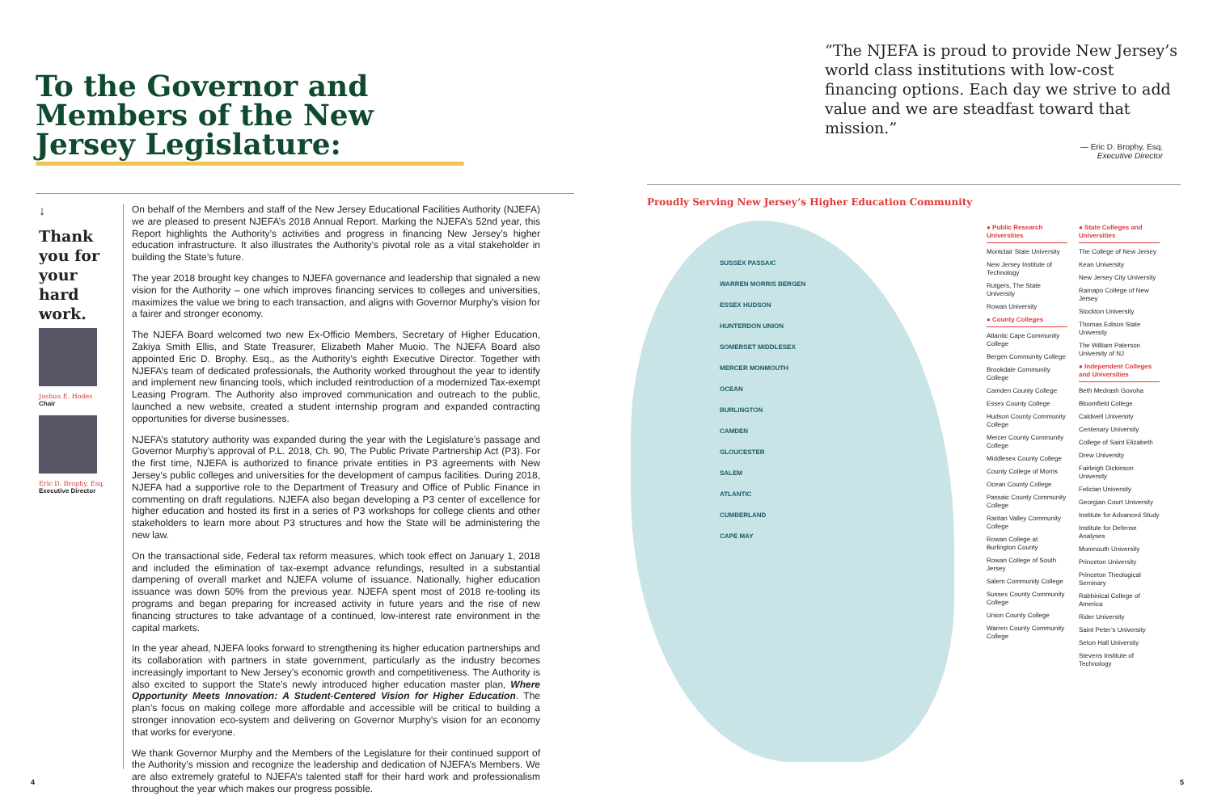To the Governor and Members of the New Jersey Legislature:
↓
Thank you for your hard work.
Joshua E. Hodes
Chair
Eric D. Brophy, Esq.
Executive Director
On behalf of the Members and staff of the New Jersey Educational Facilities Authority (NJEFA) we are pleased to present NJEFA’s 2018 Annual Report. Marking the NJEFA’s 52nd year, this Report highlights the Authority’s activities and progress in financing New Jersey’s higher education infrastructure. It also illustrates the Authority’s pivotal role as a vital stakeholder in building the State’s future.
The year 2018 brought key changes to NJEFA governance and leadership that signaled a new vision for the Authority – one which improves financing services to colleges and universities, maximizes the value we bring to each transaction, and aligns with Governor Murphy’s vision for a fairer and stronger economy.
The NJEFA Board welcomed two new Ex-Officio Members, Secretary of Higher Education, Zakiya Smith Ellis, and State Treasurer, Elizabeth Maher Muoio. The NJEFA Board also appointed Eric D. Brophy. Esq., as the Authority’s eighth Executive Director. Together with NJEFA’s team of dedicated professionals, the Authority worked throughout the year to identify and implement new financing tools, which included reintroduction of a modernized Tax-exempt Leasing Program. The Authority also improved communication and outreach to the public, launched a new website, created a student internship program and expanded contracting opportunities for diverse businesses.
NJEFA’s statutory authority was expanded during the year with the Legislature’s passage and Governor Murphy’s approval of P.L. 2018, Ch. 90, The Public Private Partnership Act (P3). For the first time, NJEFA is authorized to finance private entities in P3 agreements with New Jersey’s public colleges and universities for the development of campus facilities. During 2018, NJEFA had a supportive role to the Department of Treasury and Office of Public Finance in commenting on draft regulations. NJEFA also began developing a P3 center of excellence for higher education and hosted its first in a series of P3 workshops for college clients and other stakeholders to learn more about P3 structures and how the State will be administering the new law.
On the transactional side, Federal tax reform measures, which took effect on January 1, 2018 and included the elimination of tax-exempt advance refundings, resulted in a substantial dampening of overall market and NJEFA volume of issuance. Nationally, higher education issuance was down 50% from the previous year. NJEFA spent most of 2018 re-tooling its programs and began preparing for increased activity in future years and the rise of new financing structures to take advantage of a continued, low-interest rate environment in the capital markets.
In the year ahead, NJEFA looks forward to strengthening its higher education partnerships and its collaboration with partners in state government, particularly as the industry becomes increasingly important to New Jersey’s economic growth and competitiveness. The Authority is also excited to support the State’s newly introduced higher education master plan, Where Opportunity Meets Innovation: A Student-Centered Vision for Higher Education. The plan’s focus on making college more affordable and accessible will be critical to building a stronger innovation eco-system and delivering on Governor Murphy’s vision for an economy that works for everyone.
We thank Governor Murphy and the Members of the Legislature for their continued support of the Authority’s mission and recognize the leadership and dedication of NJEFA’s Members. We are also extremely grateful to NJEFA’s talented staff for their hard work and professionalism throughout the year which makes our progress possible.
4
“The NJEFA is proud to provide New Jersey’s world class institutions with low-cost financing options. Each day we strive to add value and we are steadfast toward that mission.”
— Eric D. Brophy, Esq.
Executive Director
Proudly Serving New Jersey’s Higher Education Community
SUSSEX PASSAIC
WARREN MORRIS BERGEN
ESSEX HUDSON
HUNTERDON UNION
SOMERSET MIDDLESEX
MERCER MONMOUTH
OCEAN
BURLINGTON
CAMDEN
GLOUCESTER
SALEM
ATLANTIC
CUMBERLAND
CAPE MAY
● Public Research Universities
Montclair State University
New Jersey Institute of Technology
Rutgers, The State University
Rowan University
● County Colleges
Atlantic Cape Community College
Bergen Community College
Brookdale Community College
Camden County College
Essex County College
Hudson County Community College
Mercer County Community College
Middlesex County College
County College of Morris
Ocean County College
Passaic County Community College
Raritan Valley Community College
Rowan College at Burlington County
Rowan College of South Jersey
Salem Community College
Sussex County Community College
Union County College
Warren County Community College
● State Colleges and Universities
The College of New Jersey
Kean University
New Jersey City University
Ramapo College of New Jersey
Stockton University
Thomas Edison State University
The William Paterson University of NJ
● Independent Colleges and Universities
Beth Medrash Govoha
Bloomfield College
Caldwell University
Centenary University
College of Saint Elizabeth
Drew University
Fairleigh Dickinson University
Felician University
Georgian Court University
Institute for Advanced Study
Institute for Defense Analyses
Monmouth University
Princeton University
Princeton Theological Seminary
Rabbinical College of America
Rider University
Saint Peter’s University
Seton Hall University
Stevens Institute of Technology
5